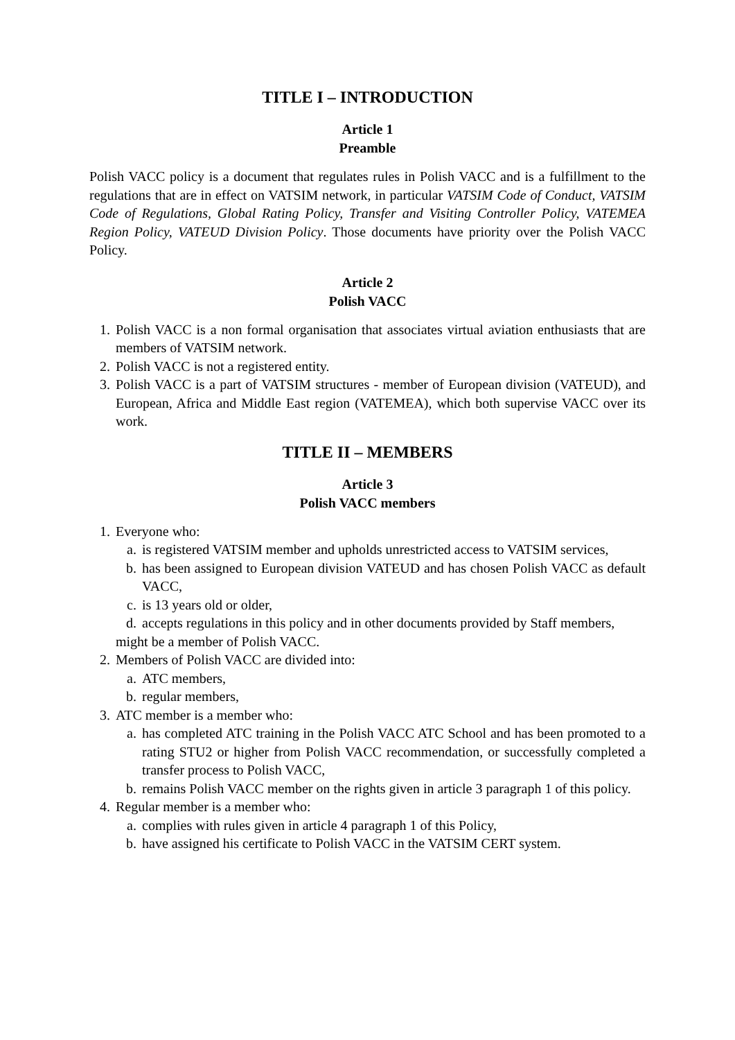TITLE I – INTRODUCTION
Article 1
Preamble
Polish VACC policy is a document that regulates rules in Polish VACC and is a fulfillment to the regulations that are in effect on VATSIM network, in particular VATSIM Code of Conduct, VATSIM Code of Regulations, Global Rating Policy, Transfer and Visiting Controller Policy, VATEMEA Region Policy, VATEUD Division Policy. Those documents have priority over the Polish VACC Policy.
Article 2
Polish VACC
1. Polish VACC is a non formal organisation that associates virtual aviation enthusiasts that are members of VATSIM network.
2. Polish VACC is not a registered entity.
3. Polish VACC is a part of VATSIM structures - member of European division (VATEUD), and European, Africa and Middle East region (VATEMEA), which both supervise VACC over its work.
TITLE II – MEMBERS
Article 3
Polish VACC members
1. Everyone who:
a. is registered VATSIM member and upholds unrestricted access to VATSIM services,
b. has been assigned to European division VATEUD and has chosen Polish VACC as default VACC,
c. is 13 years old or older,
d. accepts regulations in this policy and in other documents provided by Staff members,
might be a member of Polish VACC.
2. Members of Polish VACC are divided into:
a. ATC members,
b. regular members,
3. ATC member is a member who:
a. has completed ATC training in the Polish VACC ATC School and has been promoted to a rating STU2 or higher from Polish VACC recommendation, or successfully completed a transfer process to Polish VACC,
b. remains Polish VACC member on the rights given in article 3 paragraph 1 of this policy.
4. Regular member is a member who:
a. complies with rules given in article 4 paragraph 1 of this Policy,
b. have assigned his certificate to Polish VACC in the VATSIM CERT system.